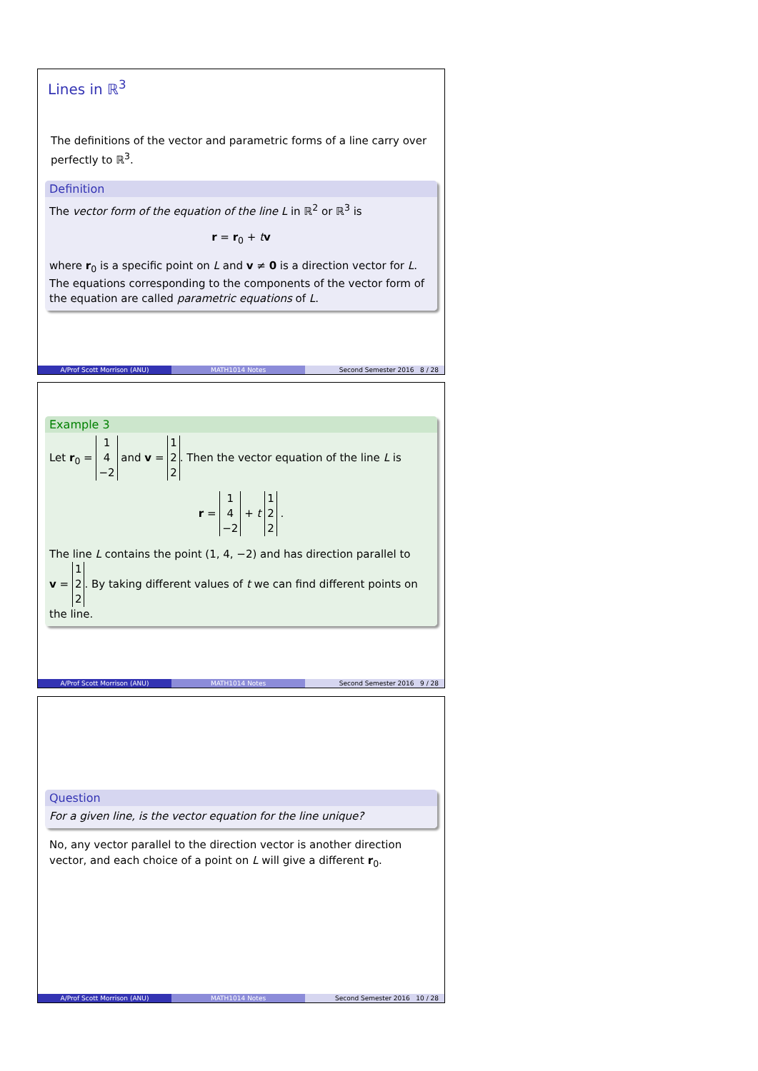Lines in ℝ<sup>3</sup>
The definitions of the vector and parametric forms of a line carry over perfectly to ℝ<sup>3</sup>.
Definition
The vector form of the equation of the line L in ℝ<sup>2</sup> or ℝ<sup>3</sup> is
r = r<sub>0</sub> + tv
where r<sub>0</sub> is a specific point on L and v ≠ 0 is a direction vector for L. The equations corresponding to the components of the vector form of the equation are called parametric equations of L.
A/Prof Scott Morrison (ANU) MATH1014 Notes Second Semester 2016 8 / 28
Example 3
Let r<sub>0</sub> = 1
4
−2 and v = 1
2
2. Then the vector equation of the line L is
r = 1
4
−2 + t 1
2
2 .
The line L contains the point (1, 4, −2) and has direction parallel to
v = 1
2
2. By taking different values of t we can find different points on the line.
A/Prof Scott Morrison (ANU) MATH1014 Notes Second Semester 2016 9 / 28
Question
For a given line, is the vector equation for the line unique?
No, any vector parallel to the direction vector is another direction vector, and each choice of a point on L will give a different r<sub>0</sub>.
A/Prof Scott Morrison (ANU) MATH1014 Notes Second Semester 2016 10 / 28